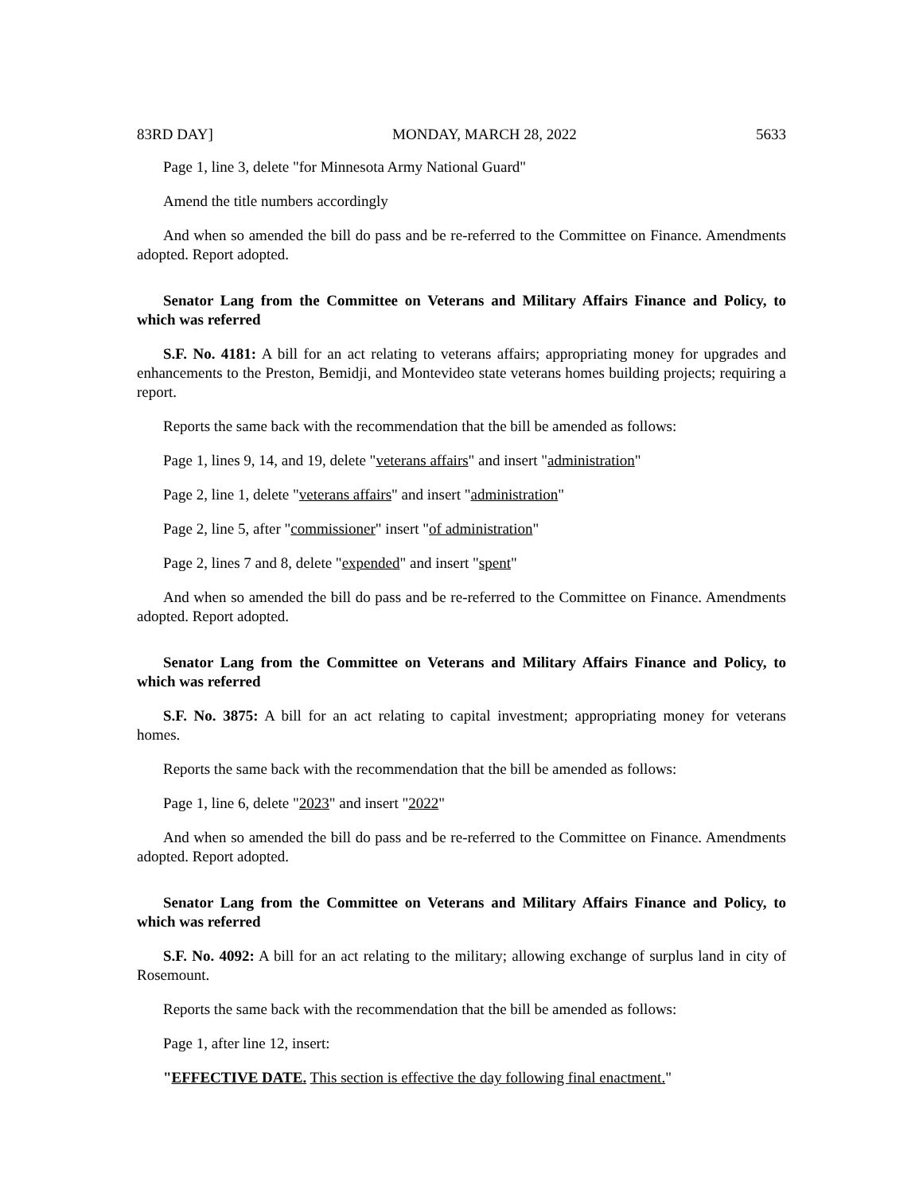83RD DAY] MONDAY, MARCH 28, 2022 5633
Page 1, line 3, delete "for Minnesota Army National Guard"
Amend the title numbers accordingly
And when so amended the bill do pass and be re-referred to the Committee on Finance. Amendments adopted. Report adopted.
Senator Lang from the Committee on Veterans and Military Affairs Finance and Policy, to which was referred
S.F. No. 4181: A bill for an act relating to veterans affairs; appropriating money for upgrades and enhancements to the Preston, Bemidji, and Montevideo state veterans homes building projects; requiring a report.
Reports the same back with the recommendation that the bill be amended as follows:
Page 1, lines 9, 14, and 19, delete "veterans affairs" and insert "administration"
Page 2, line 1, delete "veterans affairs" and insert "administration"
Page 2, line 5, after "commissioner" insert "of administration"
Page 2, lines 7 and 8, delete "expended" and insert "spent"
And when so amended the bill do pass and be re-referred to the Committee on Finance. Amendments adopted. Report adopted.
Senator Lang from the Committee on Veterans and Military Affairs Finance and Policy, to which was referred
S.F. No. 3875: A bill for an act relating to capital investment; appropriating money for veterans homes.
Reports the same back with the recommendation that the bill be amended as follows:
Page 1, line 6, delete "2023" and insert "2022"
And when so amended the bill do pass and be re-referred to the Committee on Finance. Amendments adopted. Report adopted.
Senator Lang from the Committee on Veterans and Military Affairs Finance and Policy, to which was referred
S.F. No. 4092: A bill for an act relating to the military; allowing exchange of surplus land in city of Rosemount.
Reports the same back with the recommendation that the bill be amended as follows:
Page 1, after line 12, insert:
"EFFECTIVE DATE. This section is effective the day following final enactment."